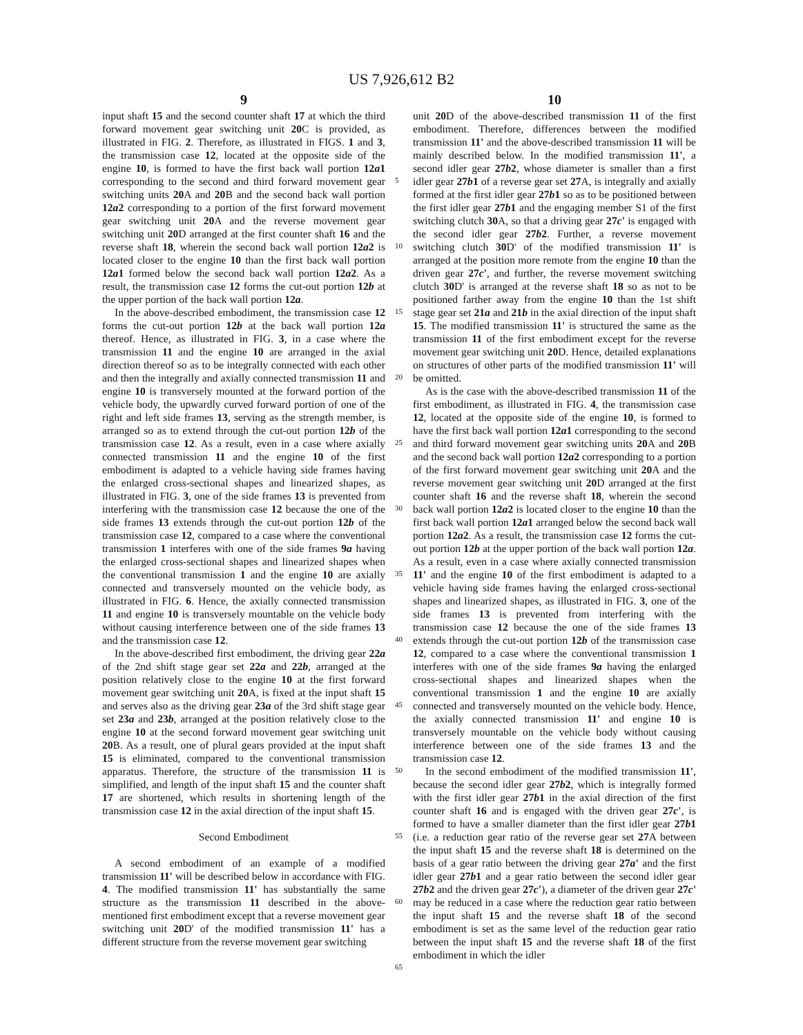US 7,926,612 B2
9
input shaft 15 and the second counter shaft 17 at which the third forward movement gear switching unit 20 C is provided, as illustrated in FIG. 2. Therefore, as illustrated in FIGS. 1 and 3, the transmission case 12, located at the opposite side of the engine 10, is formed to have the first back wall portion 12a1 corresponding to the second and third forward movement gear switching units 20 A and 20 B and the second back wall portion 12a2 corresponding to a portion of the first forward movement gear switching unit 20 A and the reverse movement gear switching unit 20 D arranged at the first counter shaft 16 and the reverse shaft 18, wherein the second back wall portion 12a2 is located closer to the engine 10 than the first back wall portion 12a1 formed below the second back wall portion 12a2. As a result, the transmission case 12 forms the cut-out portion 12b at the upper portion of the back wall portion 12a.
In the above-described embodiment, the transmission case 12 forms the cut-out portion 12b at the back wall portion 12a thereof. Hence, as illustrated in FIG. 3, in a case where the transmission 11 and the engine 10 are arranged in the axial direction thereof so as to be integrally connected with each other and then the integrally and axially connected transmission 11 and engine 10 is transversely mounted at the forward portion of the vehicle body, the upwardly curved forward portion of one of the right and left side frames 13, serving as the strength member, is arranged so as to extend through the cut-out portion 12b of the transmission case 12. As a result, even in a case where axially connected transmission 11 and the engine 10 of the first embodiment is adapted to a vehicle having side frames having the enlarged cross-sectional shapes and linearized shapes, as illustrated in FIG. 3, one of the side frames 13 is prevented from interfering with the transmission case 12 because the one of the side frames 13 extends through the cut-out portion 12b of the transmission case 12, compared to a case where the conventional transmission 1 interferes with one of the side frames 9a having the enlarged cross-sectional shapes and linearized shapes when the conventional transmission 1 and the engine 10 are axially connected and transversely mounted on the vehicle body, as illustrated in FIG. 6. Hence, the axially connected transmission 11 and engine 10 is transversely mountable on the vehicle body without causing interference between one of the side frames 13 and the transmission case 12.
In the above-described first embodiment, the driving gear 22a of the 2nd shift stage gear set 22a and 22b, arranged at the position relatively close to the engine 10 at the first forward movement gear switching unit 20 A, is fixed at the input shaft 15 and serves also as the driving gear 23a of the 3rd shift stage gear set 23a and 23b, arranged at the position relatively close to the engine 10 at the second forward movement gear switching unit 20 B. As a result, one of plural gears provided at the input shaft 15 is eliminated, compared to the conventional transmission apparatus. Therefore, the structure of the transmission 11 is simplified, and length of the input shaft 15 and the counter shaft 17 are shortened, which results in shortening length of the transmission case 12 in the axial direction of the input shaft 15.
Second Embodiment
A second embodiment of an example of a modified transmission 11' will be described below in accordance with FIG. 4. The modified transmission 11' has substantially the same structure as the transmission 11 described in the above-mentioned first embodiment except that a reverse movement gear switching unit 20 D' of the modified transmission 11' has a different structure from the reverse movement gear switching
10
5
10
15
20
25
30
35
40
45
50
55
60
65
unit 20 D of the above-described transmission 11 of the first embodiment. Therefore, differences between the modified transmission 11' and the above-described transmission 11 will be mainly described below. In the modified transmission 11', a second idler gear 27b2, whose diameter is smaller than a first idler gear 27b1 of a reverse gear set 27 A, is integrally and axially formed at the first idler gear 27b1 so as to be positioned between the first idler gear 27b1 and the engaging member S1 of the first switching clutch 30 A, so that a driving gear 27c' is engaged with the second idler gear 27b2. Further, a reverse movement switching clutch 30 D' of the modified transmission 11' is arranged at the position more remote from the engine 10 than the driven gear 27c', and further, the reverse movement switching clutch 30 D' is arranged at the reverse shaft 18 so as not to be positioned farther away from the engine 10 than the 1st shift stage gear set 21a and 21b in the axial direction of the input shaft 15. The modified transmission 11' is structured the same as the transmission 11 of the first embodiment except for the reverse movement gear switching unit 20 D. Hence, detailed explanations on structures of other parts of the modified transmission 11' will be omitted.
As is the case with the above-described transmission 11 of the first embodiment, as illustrated in FIG. 4, the transmission case 12, located at the opposite side of the engine 10, is formed to have the first back wall portion 12a1 corresponding to the second and third forward movement gear switching units 20 A and 20 B and the second back wall portion 12a2 corresponding to a portion of the first forward movement gear switching unit 20 A and the reverse movement gear switching unit 20 D arranged at the first counter shaft 16 and the reverse shaft 18, wherein the second back wall portion 12a2 is located closer to the engine 10 than the first back wall portion 12a1 arranged below the second back wall portion 12a2. As a result, the transmission case 12 forms the cut-out portion 12b at the upper portion of the back wall portion 12a. As a result, even in a case where axially connected transmission 11' and the engine 10 of the first embodiment is adapted to a vehicle having side frames having the enlarged cross-sectional shapes and linearized shapes, as illustrated in FIG. 3, one of the side frames 13 is prevented from interfering with the transmission case 12 because the one of the side frames 13 extends through the cut-out portion 12b of the transmission case 12, compared to a case where the conventional transmission 1 interferes with one of the side frames 9a having the enlarged cross-sectional shapes and linearized shapes when the conventional transmission 1 and the engine 10 are axially connected and transversely mounted on the vehicle body. Hence, the axially connected transmission 11' and engine 10 is transversely mountable on the vehicle body without causing interference between one of the side frames 13 and the transmission case 12.
In the second embodiment of the modified transmission 11', because the second idler gear 27b2, which is integrally formed with the first idler gear 27b1 in the axial direction of the first counter shaft 16 and is engaged with the driven gear 27c', is formed to have a smaller diameter than the first idler gear 27b1 (i.e. a reduction gear ratio of the reverse gear set 27 A between the input shaft 15 and the reverse shaft 18 is determined on the basis of a gear ratio between the driving gear 27a' and the first idler gear 27b1 and a gear ratio between the second idler gear 27b2 and the driven gear 27c'), a diameter of the driven gear 27c' may be reduced in a case where the reduction gear ratio between the input shaft 15 and the reverse shaft 18 of the second embodiment is set as the same level of the reduction gear ratio between the input shaft 15 and the reverse shaft 18 of the first embodiment in which the idler